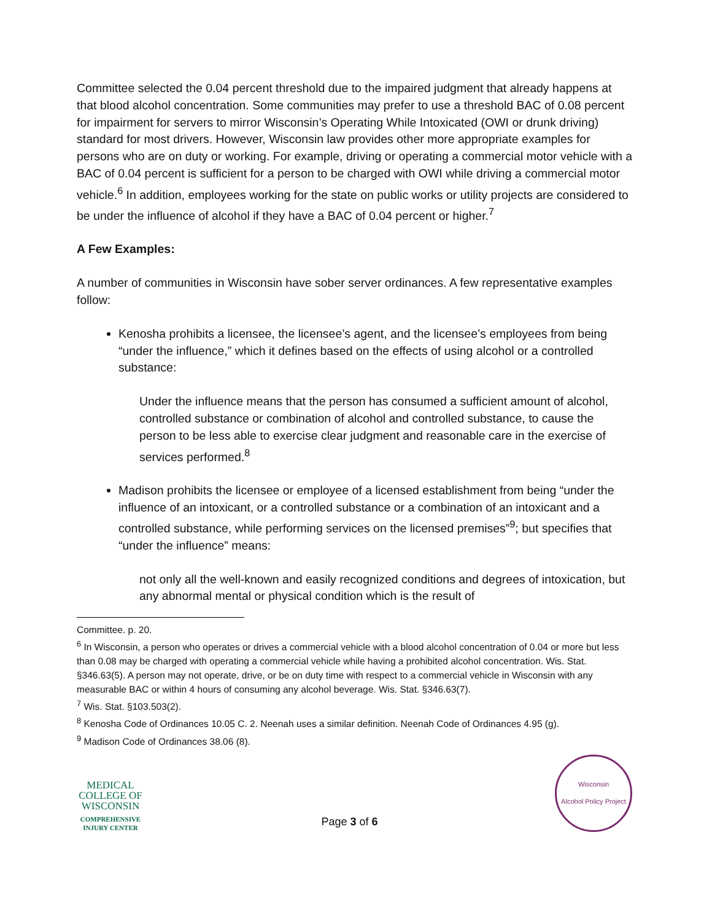Committee selected the 0.04 percent threshold due to the impaired judgment that already happens at that blood alcohol concentration. Some communities may prefer to use a threshold BAC of 0.08 percent for impairment for servers to mirror Wisconsin’s Operating While Intoxicated (OWI or drunk driving) standard for most drivers. However, Wisconsin law provides other more appropriate examples for persons who are on duty or working. For example, driving or operating a commercial motor vehicle with a BAC of 0.04 percent is sufficient for a person to be charged with OWI while driving a commercial motor vehicle.<sup>6</sup> In addition, employees working for the state on public works or utility projects are considered to be under the influence of alcohol if they have a BAC of 0.04 percent or higher.<sup>7</sup>
A Few Examples:
A number of communities in Wisconsin have sober server ordinances. A few representative examples follow:
Kenosha prohibits a licensee, the licensee’s agent, and the licensee’s employees from being “under the influence,” which it defines based on the effects of using alcohol or a controlled substance:
Under the influence means that the person has consumed a sufficient amount of alcohol, controlled substance or combination of alcohol and controlled substance, to cause the person to be less able to exercise clear judgment and reasonable care in the exercise of services performed.<sup>8</sup>
Madison prohibits the licensee or employee of a licensed establishment from being “under the influence of an intoxicant, or a controlled substance or a combination of an intoxicant and a controlled substance, while performing services on the licensed premises”<sup>9</sup>; but specifies that “under the influence” means:
not only all the well-known and easily recognized conditions and degrees of intoxication, but any abnormal mental or physical condition which is the result of
Committee. p. 20.
<sup>6</sup> In Wisconsin, a person who operates or drives a commercial vehicle with a blood alcohol concentration of 0.04 or more but less than 0.08 may be charged with operating a commercial vehicle while having a prohibited alcohol concentration. Wis. Stat. §346.63(5). A person may not operate, drive, or be on duty time with respect to a commercial vehicle in Wisconsin with any measurable BAC or within 4 hours of consuming any alcohol beverage. Wis. Stat. §346.63(7).
<sup>7</sup> Wis. Stat. §103.503(2).
<sup>8</sup> Kenosha Code of Ordinances 10.05 C. 2. Neenah uses a similar definition. Neenah Code of Ordinances 4.95 (g).
<sup>9</sup> Madison Code of Ordinances 38.06 (8).
MEDICAL COLLEGE OF WISCONSIN
COMPREHENSIVE INJURY CENTER
Page 3 of 6
Wisconsin
Alcohol Policy Project